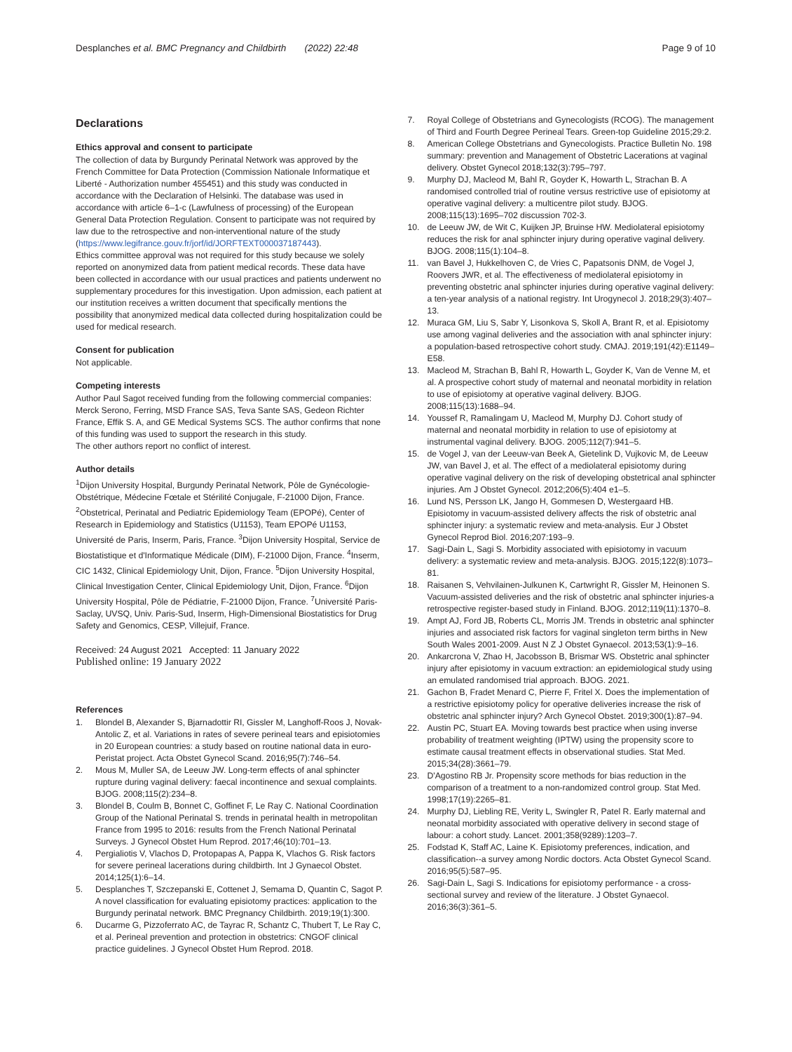Desplanches et al. BMC Pregnancy and Childbirth (2022) 22:48
Page 9 of 10
Declarations
Ethics approval and consent to participate
The collection of data by Burgundy Perinatal Network was approved by the French Committee for Data Protection (Commission Nationale Informatique et Liberté - Authorization number 455451) and this study was conducted in accordance with the Declaration of Helsinki. The database was used in accordance with article 6–1-c (Lawfulness of processing) of the European General Data Protection Regulation. Consent to participate was not required by law due to the retrospective and non-interventional nature of the study (https://www.legifrance.gouv.fr/jorf/id/JORFTEXT000037187443).
Ethics committee approval was not required for this study because we solely reported on anonymized data from patient medical records. These data have been collected in accordance with our usual practices and patients underwent no supplementary procedures for this investigation. Upon admission, each patient at our institution receives a written document that specifically mentions the possibility that anonymized medical data collected during hospitalization could be used for medical research.
Consent for publication
Not applicable.
Competing interests
Author Paul Sagot received funding from the following commercial companies: Merck Serono, Ferring, MSD France SAS, Teva Sante SAS, Gedeon Richter France, Effik S. A, and GE Medical Systems SCS. The author confirms that none of this funding was used to support the research in this study.
The other authors report no conflict of interest.
Author details
<sup>1</sup> Dijon University Hospital, Burgundy Perinatal Network, Pôle de Gynécologie-Obstétrique, Médecine Fœtale et Stérilité Conjugale, F-21000 Dijon, France. <sup>2</sup>Obstetrical, Perinatal and Pediatric Epidemiology Team (EPOPé), Center of Research in Epidemiology and Statistics (U1153), Team EPOPé U1153, Université de Paris, Inserm, Paris, France. <sup>3</sup>Dijon University Hospital, Service de Biostatistique et d'Informatique Médicale (DIM), F-21000 Dijon, France. <sup>4</sup>Inserm, CIC 1432, Clinical Epidemiology Unit, Dijon, France. <sup>5</sup>Dijon University Hospital, Clinical Investigation Center, Clinical Epidemiology Unit, Dijon, France. <sup>6</sup>Dijon University Hospital, Pôle de Pédiatrie, F-21000 Dijon, France. <sup>7</sup>Université Paris-Saclay, UVSQ, Univ. Paris-Sud, Inserm, High-Dimensional Biostatistics for Drug Safety and Genomics, CESP, Villejuif, France.
Received: 24 August 2021 Accepted: 11 January 2022
Published online: 19 January 2022
References
1. Blondel B, Alexander S, Bjarnadottir RI, Gissler M, Langhoff-Roos J, Novak-Antolic Z, et al. Variations in rates of severe perineal tears and episiotomies in 20 European countries: a study based on routine national data in euro-Peristat project. Acta Obstet Gynecol Scand. 2016;95(7):746–54.
2. Mous M, Muller SA, de Leeuw JW. Long-term effects of anal sphincter rupture during vaginal delivery: faecal incontinence and sexual complaints. BJOG. 2008;115(2):234–8.
3. Blondel B, Coulm B, Bonnet C, Goffinet F, Le Ray C. National Coordination Group of the National Perinatal S. trends in perinatal health in metropolitan France from 1995 to 2016: results from the French National Perinatal Surveys. J Gynecol Obstet Hum Reprod. 2017;46(10):701–13.
4. Pergialiotis V, Vlachos D, Protopapas A, Pappa K, Vlachos G. Risk factors for severe perineal lacerations during childbirth. Int J Gynaecol Obstet. 2014;125(1):6–14.
5. Desplanches T, Szczepanski E, Cottenet J, Semama D, Quantin C, Sagot P. A novel classification for evaluating episiotomy practices: application to the Burgundy perinatal network. BMC Pregnancy Childbirth. 2019;19(1):300.
6. Ducarme G, Pizzoferrato AC, de Tayrac R, Schantz C, Thubert T, Le Ray C, et al. Perineal prevention and protection in obstetrics: CNGOF clinical practice guidelines. J Gynecol Obstet Hum Reprod. 2018.
7. Royal College of Obstetrians and Gynecologists (RCOG). The management of Third and Fourth Degree Perineal Tears. Green-top Guideline 2015;29:2.
8. American College Obstetrians and Gynecologists. Practice Bulletin No. 198 summary: prevention and Management of Obstetric Lacerations at vaginal delivery. Obstet Gynecol 2018;132(3):795–797.
9. Murphy DJ, Macleod M, Bahl R, Goyder K, Howarth L, Strachan B. A randomised controlled trial of routine versus restrictive use of episiotomy at operative vaginal delivery: a multicentre pilot study. BJOG. 2008;115(13):1695–702 discussion 702-3.
10. de Leeuw JW, de Wit C, Kuijken JP, Bruinse HW. Mediolateral episiotomy reduces the risk for anal sphincter injury during operative vaginal delivery. BJOG. 2008;115(1):104–8.
11. van Bavel J, Hukkelhoven C, de Vries C, Papatsonis DNM, de Vogel J, Roovers JWR, et al. The effectiveness of mediolateral episiotomy in preventing obstetric anal sphincter injuries during operative vaginal delivery: a ten-year analysis of a national registry. Int Urogynecol J. 2018;29(3):407–13.
12. Muraca GM, Liu S, Sabr Y, Lisonkova S, Skoll A, Brant R, et al. Episiotomy use among vaginal deliveries and the association with anal sphincter injury: a population-based retrospective cohort study. CMAJ. 2019;191(42):E1149–E58.
13. Macleod M, Strachan B, Bahl R, Howarth L, Goyder K, Van de Venne M, et al. A prospective cohort study of maternal and neonatal morbidity in relation to use of episiotomy at operative vaginal delivery. BJOG. 2008;115(13):1688–94.
14. Youssef R, Ramalingam U, Macleod M, Murphy DJ. Cohort study of maternal and neonatal morbidity in relation to use of episiotomy at instrumental vaginal delivery. BJOG. 2005;112(7):941–5.
15. de Vogel J, van der Leeuw-van Beek A, Gietelink D, Vujkovic M, de Leeuw JW, van Bavel J, et al. The effect of a mediolateral episiotomy during operative vaginal delivery on the risk of developing obstetrical anal sphincter injuries. Am J Obstet Gynecol. 2012;206(5):404 e1–5.
16. Lund NS, Persson LK, Jango H, Gommesen D, Westergaard HB. Episiotomy in vacuum-assisted delivery affects the risk of obstetric anal sphincter injury: a systematic review and meta-analysis. Eur J Obstet Gynecol Reprod Biol. 2016;207:193–9.
17. Sagi-Dain L, Sagi S. Morbidity associated with episiotomy in vacuum delivery: a systematic review and meta-analysis. BJOG. 2015;122(8):1073–81.
18. Raisanen S, Vehvilainen-Julkunen K, Cartwright R, Gissler M, Heinonen S. Vacuum-assisted deliveries and the risk of obstetric anal sphincter injuries-a retrospective register-based study in Finland. BJOG. 2012;119(11):1370–8.
19. Ampt AJ, Ford JB, Roberts CL, Morris JM. Trends in obstetric anal sphincter injuries and associated risk factors for vaginal singleton term births in New South Wales 2001-2009. Aust N Z J Obstet Gynaecol. 2013;53(1):9–16.
20. Ankarcrona V, Zhao H, Jacobsson B, Brismar WS. Obstetric anal sphincter injury after episiotomy in vacuum extraction: an epidemiological study using an emulated randomised trial approach. BJOG. 2021.
21. Gachon B, Fradet Menard C, Pierre F, Fritel X. Does the implementation of a restrictive episiotomy policy for operative deliveries increase the risk of obstetric anal sphincter injury? Arch Gynecol Obstet. 2019;300(1):87–94.
22. Austin PC, Stuart EA. Moving towards best practice when using inverse probability of treatment weighting (IPTW) using the propensity score to estimate causal treatment effects in observational studies. Stat Med. 2015;34(28):3661–79.
23. D'Agostino RB Jr. Propensity score methods for bias reduction in the comparison of a treatment to a non-randomized control group. Stat Med. 1998;17(19):2265–81.
24. Murphy DJ, Liebling RE, Verity L, Swingler R, Patel R. Early maternal and neonatal morbidity associated with operative delivery in second stage of labour: a cohort study. Lancet. 2001;358(9289):1203–7.
25. Fodstad K, Staff AC, Laine K. Episiotomy preferences, indication, and classification--a survey among Nordic doctors. Acta Obstet Gynecol Scand. 2016;95(5):587–95.
26. Sagi-Dain L, Sagi S. Indications for episiotomy performance - a cross-sectional survey and review of the literature. J Obstet Gynaecol. 2016;36(3):361–5.